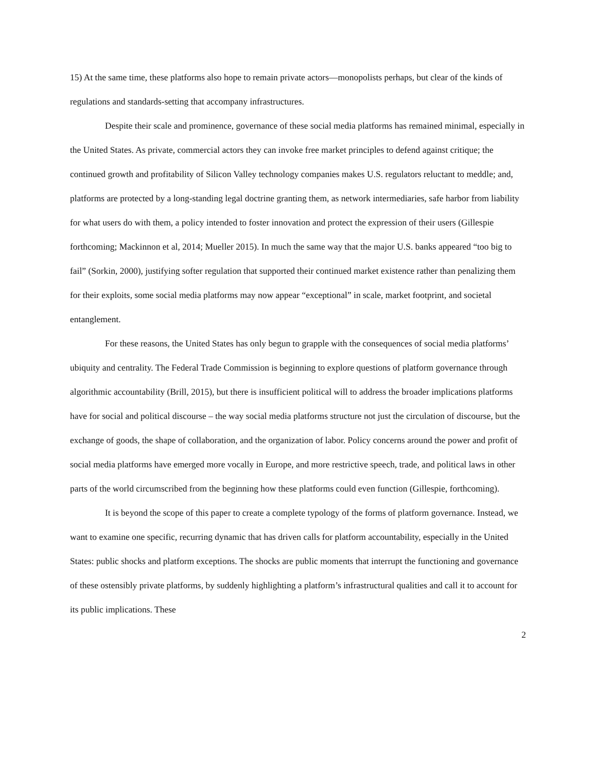15) At the same time, these platforms also hope to remain private actors—monopolists perhaps, but clear of the kinds of regulations and standards-setting that accompany infrastructures.
Despite their scale and prominence, governance of these social media platforms has remained minimal, especially in the United States. As private, commercial actors they can invoke free market principles to defend against critique; the continued growth and profitability of Silicon Valley technology companies makes U.S. regulators reluctant to meddle; and, platforms are protected by a long-standing legal doctrine granting them, as network intermediaries, safe harbor from liability for what users do with them, a policy intended to foster innovation and protect the expression of their users (Gillespie forthcoming; Mackinnon et al, 2014; Mueller 2015). In much the same way that the major U.S. banks appeared “too big to fail” (Sorkin, 2000), justifying softer regulation that supported their continued market existence rather than penalizing them for their exploits, some social media platforms may now appear “exceptional” in scale, market footprint, and societal entanglement.
For these reasons, the United States has only begun to grapple with the consequences of social media platforms’ ubiquity and centrality. The Federal Trade Commission is beginning to explore questions of platform governance through algorithmic accountability (Brill, 2015), but there is insufficient political will to address the broader implications platforms have for social and political discourse – the way social media platforms structure not just the circulation of discourse, but the exchange of goods, the shape of collaboration, and the organization of labor. Policy concerns around the power and profit of social media platforms have emerged more vocally in Europe, and more restrictive speech, trade, and political laws in other parts of the world circumscribed from the beginning how these platforms could even function (Gillespie, forthcoming).
It is beyond the scope of this paper to create a complete typology of the forms of platform governance. Instead, we want to examine one specific, recurring dynamic that has driven calls for platform accountability, especially in the United States: public shocks and platform exceptions. The shocks are public moments that interrupt the functioning and governance of these ostensibly private platforms, by suddenly highlighting a platform’s infrastructural qualities and call it to account for its public implications. These
2